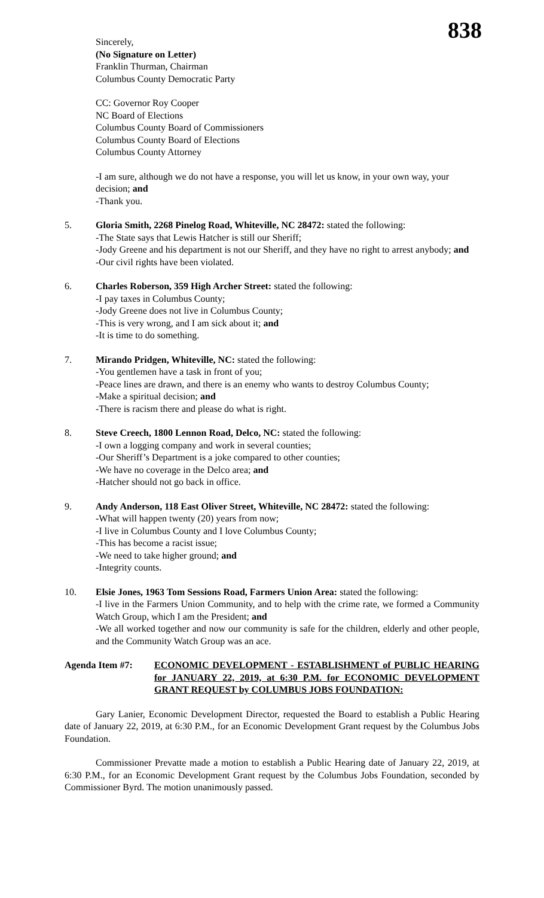838
Sincerely,
(No Signature on Letter)
Franklin Thurman, Chairman
Columbus County Democratic Party
CC: Governor Roy Cooper
NC Board of Elections
Columbus County Board of Commissioners
Columbus County Board of Elections
Columbus County Attorney
-I am sure, although we do not have a response, you will let us know, in your own way, your decision; and
-Thank you.
5. Gloria Smith, 2268 Pinelog Road, Whiteville, NC 28472: stated the following:
-The State says that Lewis Hatcher is still our Sheriff;
-Jody Greene and his department is not our Sheriff, and they have no right to arrest anybody; and
-Our civil rights have been violated.
6. Charles Roberson, 359 High Archer Street: stated the following:
-I pay taxes in Columbus County;
-Jody Greene does not live in Columbus County;
-This is very wrong, and I am sick about it; and
-It is time to do something.
7. Mirando Pridgen, Whiteville, NC: stated the following:
-You gentlemen have a task in front of you;
-Peace lines are drawn, and there is an enemy who wants to destroy Columbus County;
-Make a spiritual decision; and
-There is racism there and please do what is right.
8. Steve Creech, 1800 Lennon Road, Delco, NC: stated the following:
-I own a logging company and work in several counties;
-Our Sheriff’s Department is a joke compared to other counties;
-We have no coverage in the Delco area; and
-Hatcher should not go back in office.
9. Andy Anderson, 118 East Oliver Street, Whiteville, NC 28472: stated the following:
-What will happen twenty (20) years from now;
-I live in Columbus County and I love Columbus County;
-This has become a racist issue;
-We need to take higher ground; and
-Integrity counts.
10. Elsie Jones, 1963 Tom Sessions Road, Farmers Union Area: stated the following:
-I live in the Farmers Union Community, and to help with the crime rate, we formed a Community Watch Group, which I am the President; and
-We all worked together and now our community is safe for the children, elderly and other people, and the Community Watch Group was an ace.
Agenda Item #7: ECONOMIC DEVELOPMENT - ESTABLISHMENT of PUBLIC HEARING for JANUARY 22, 2019, at 6:30 P.M. for ECONOMIC DEVELOPMENT GRANT REQUEST by COLUMBUS JOBS FOUNDATION:
Gary Lanier, Economic Development Director, requested the Board to establish a Public Hearing date of January 22, 2019, at 6:30 P.M., for an Economic Development Grant request by the Columbus Jobs Foundation.
Commissioner Prevatte made a motion to establish a Public Hearing date of January 22, 2019, at 6:30 P.M., for an Economic Development Grant request by the Columbus Jobs Foundation, seconded by Commissioner Byrd. The motion unanimously passed.